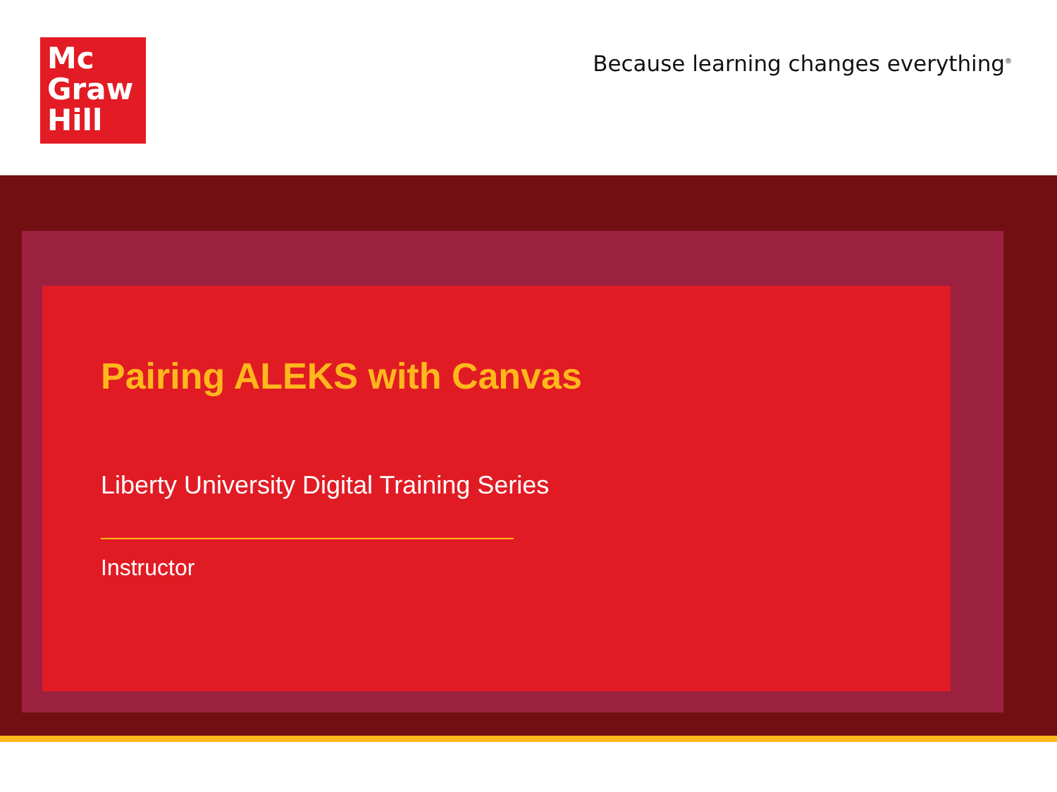Mc
Graw
Hill
Because learning changes everything<sup>®</sup>
Pairing ALEKS with Canvas
Liberty University Digital Training Series
Instructor